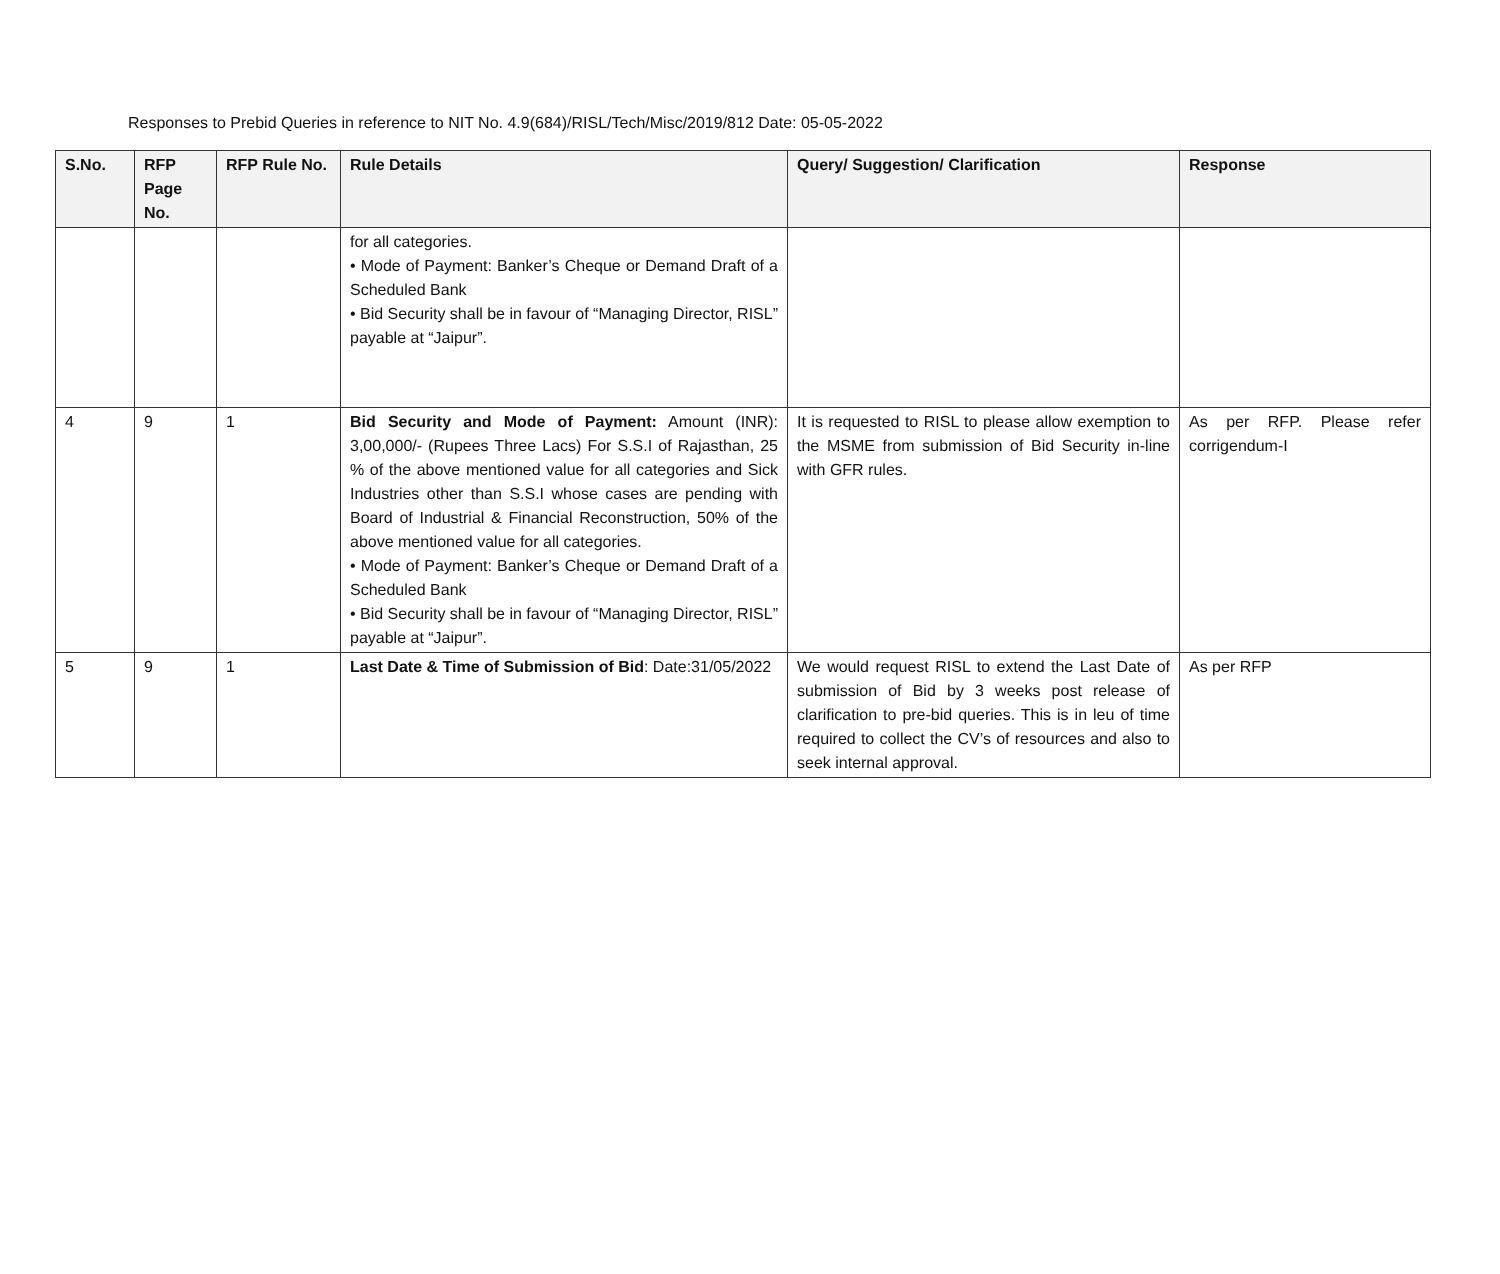Responses to Prebid Queries in reference to NIT No. 4.9(684)/RISL/Tech/Misc/2019/812 Date: 05-05-2022
| S.No. | RFP Page No. | RFP Rule No. | Rule Details | Query/ Suggestion/ Clarification | Response |
| --- | --- | --- | --- | --- | --- |
| | | | for all categories. • Mode of Payment: Banker’s Cheque or Demand Draft of a Scheduled Bank • Bid Security shall be in favour of “Managing Director, RISL” payable at “Jaipur”. | | |
| 4 | 9 | 1 | Bid Security and Mode of Payment: Amount (INR): 3,00,000/- (Rupees Three Lacs) For S.S.I of Rajasthan, 25 % of the above mentioned value for all categories and Sick Industries other than S.S.I whose cases are pending with Board of Industrial & Financial Reconstruction, 50% of the above mentioned value for all categories. • Mode of Payment: Banker’s Cheque or Demand Draft of a Scheduled Bank • Bid Security shall be in favour of “Managing Director, RISL” payable at “Jaipur”. | It is requested to RISL to please allow exemption to the MSME from submission of Bid Security in-line with GFR rules. | As per RFP. Please refer corrigendum-I |
| 5 | 9 | 1 | Last Date & Time of Submission of Bid : Date:31/05/2022 | We would request RISL to extend the Last Date of submission of Bid by 3 weeks post release of clarification to pre-bid queries. This is in leu of time required to collect the CV’s of resources and also to seek internal approval. | As per RFP |